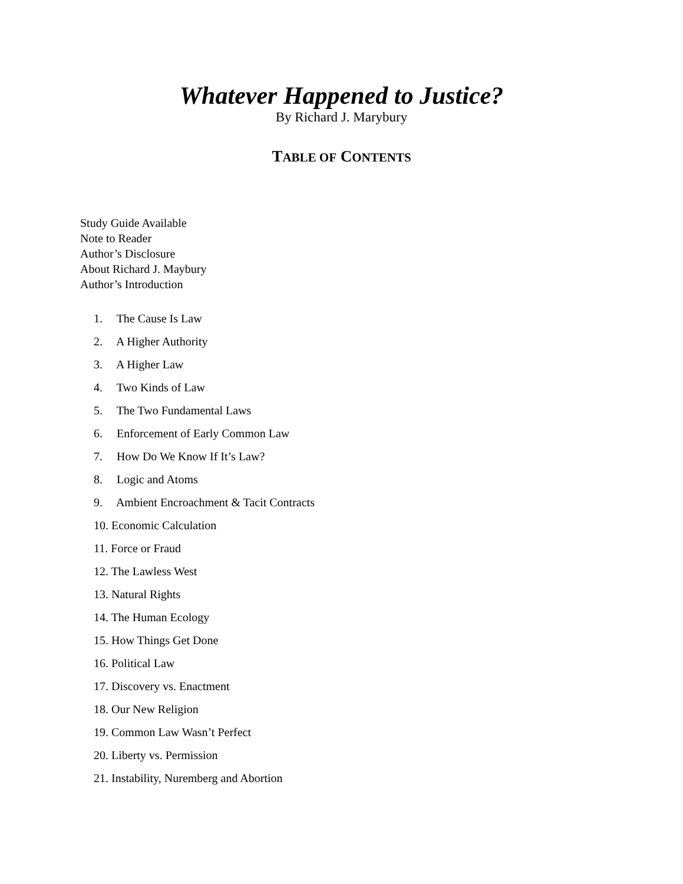Whatever Happened to Justice?
By Richard J. Marybury
TABLE OF CONTENTS
Study Guide Available
Note to Reader
Author’s Disclosure
About Richard J. Maybury
Author’s Introduction
1. The Cause Is Law
2. A Higher Authority
3. A Higher Law
4. Two Kinds of Law
5. The Two Fundamental Laws
6. Enforcement of Early Common Law
7. How Do We Know If It’s Law?
8. Logic and Atoms
9. Ambient Encroachment & Tacit Contracts
10. Economic Calculation
11. Force or Fraud
12. The Lawless West
13. Natural Rights
14. The Human Ecology
15. How Things Get Done
16. Political Law
17. Discovery vs. Enactment
18. Our New Religion
19. Common Law Wasn’t Perfect
20. Liberty vs. Permission
21. Instability, Nuremberg and Abortion